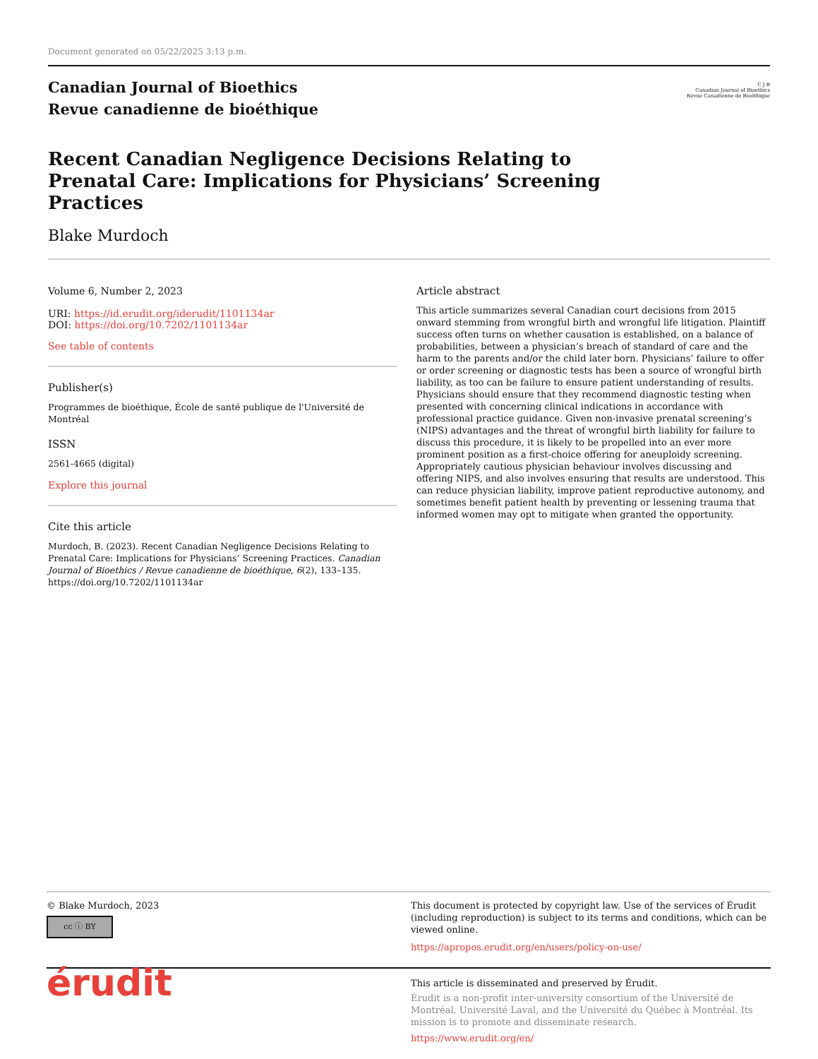Document generated on 05/22/2025 3:13 p.m.
Canadian Journal of Bioethics
Revue canadienne de bioéthique
C J B
Canadian Journal of Bioethics
Revue Canadienne de Bioéthique
Recent Canadian Negligence Decisions Relating to Prenatal Care: Implications for Physicians’ Screening Practices
Blake Murdoch
Volume 6, Number 2, 2023
URI: https://id.erudit.org/iderudit/1101134ar
DOI: https://doi.org/10.7202/1101134ar
See table of contents
Publisher(s)
Programmes de bioéthique, École de santé publique de l'Université de Montréal
ISSN
2561-4665 (digital)
Explore this journal
Cite this article
Murdoch, B. (2023). Recent Canadian Negligence Decisions Relating to Prenatal Care: Implications for Physicians’ Screening Practices. Canadian Journal of Bioethics / Revue canadienne de bioéthique, 6(2), 133–135. https://doi.org/10.7202/1101134ar
Article abstract
This article summarizes several Canadian court decisions from 2015 onward stemming from wrongful birth and wrongful life litigation. Plaintiff success often turns on whether causation is established, on a balance of probabilities, between a physician’s breach of standard of care and the harm to the parents and/or the child later born. Physicians’ failure to offer or order screening or diagnostic tests has been a source of wrongful birth liability, as too can be failure to ensure patient understanding of results. Physicians should ensure that they recommend diagnostic testing when presented with concerning clinical indications in accordance with professional practice guidance. Given non-invasive prenatal screening’s (NIPS) advantages and the threat of wrongful birth liability for failure to discuss this procedure, it is likely to be propelled into an ever more prominent position as a first-choice offering for aneuploidy screening. Appropriately cautious physician behaviour involves discussing and offering NIPS, and also involves ensuring that results are understood. This can reduce physician liability, improve patient reproductive autonomy, and sometimes benefit patient health by preventing or lessening trauma that informed women may opt to mitigate when granted the opportunity.
© Blake Murdoch, 2023
cc ⓘ BY
This document is protected by copyright law. Use of the services of Érudit (including reproduction) is subject to its terms and conditions, which can be viewed online.
https://apropos.erudit.org/en/users/policy-on-use/
érudit
This article is disseminated and preserved by Érudit.
Érudit is a non-profit inter-university consortium of the Université de Montréal, Université Laval, and the Université du Québec à Montréal. Its mission is to promote and disseminate research.
https://www.erudit.org/en/